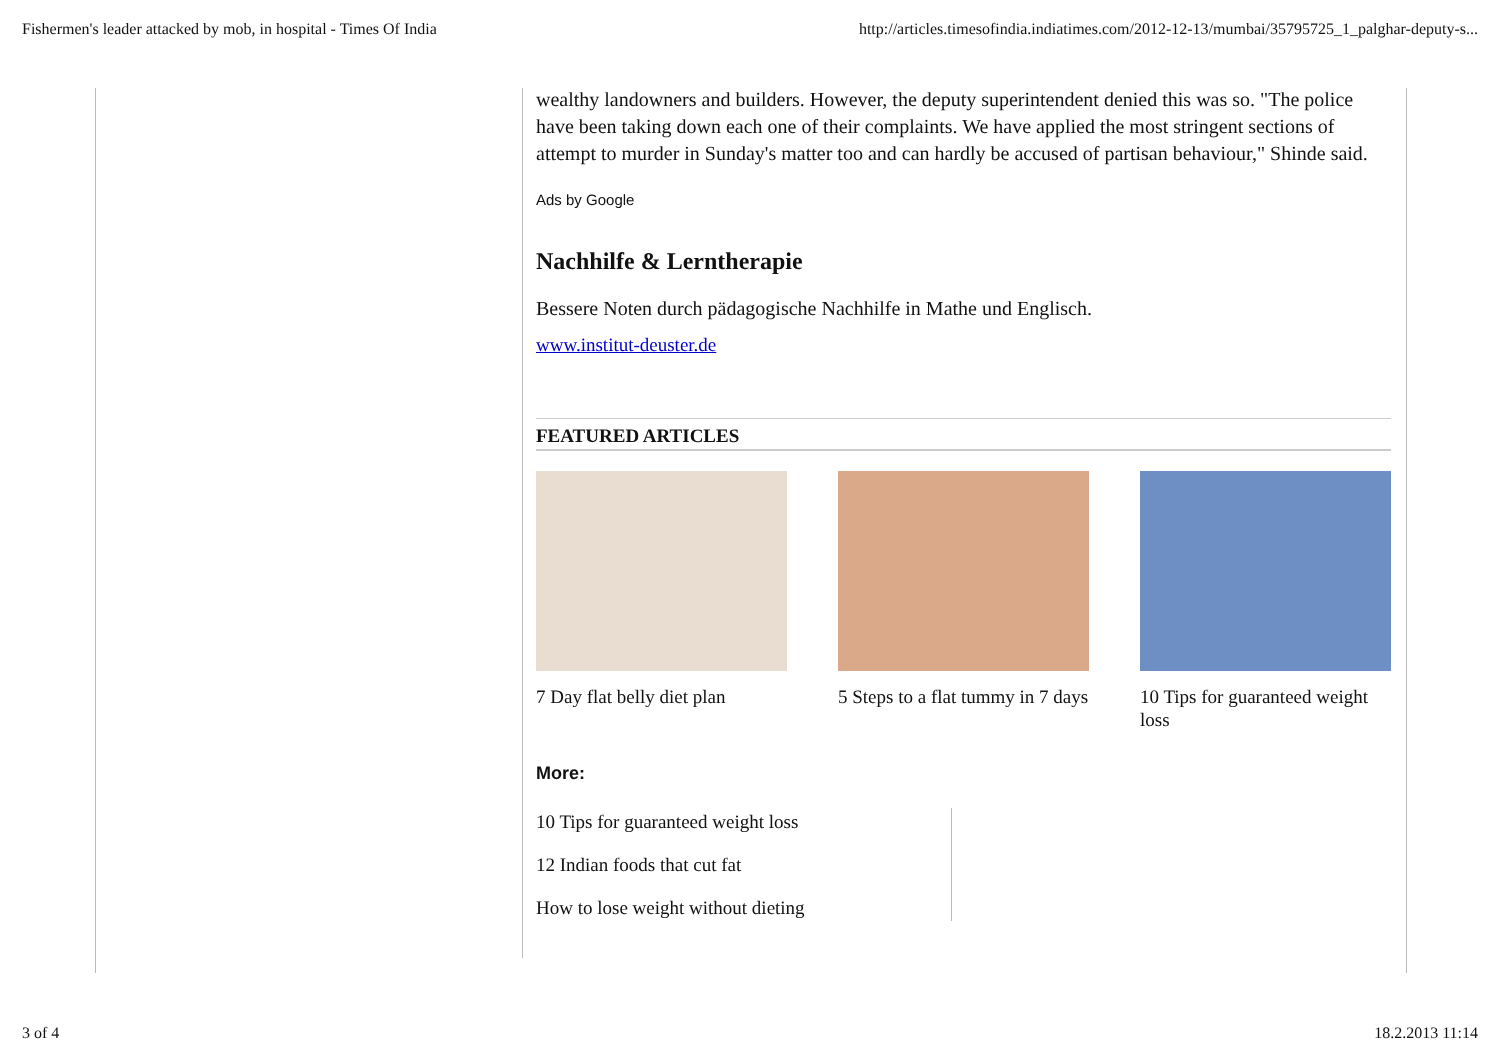Fishermen's leader attacked by mob, in hospital - Times Of India http://articles.timesofindia.indiatimes.com/2012-12-13/mumbai/35795725_1_palghar-deputy-s...
wealthy landowners and builders. However, the deputy superintendent denied this was so. "The police have been taking down each one of their complaints. We have applied the most stringent sections of attempt to murder in Sunday's matter too and can hardly be accused of partisan behaviour," Shinde said.
Ads by Google
Nachhilfe & Lerntherapie
Bessere Noten durch pädagogische Nachhilfe in Mathe und Englisch.
www.institut-deuster.de
FEATURED ARTICLES
7 Day flat belly diet plan
5 Steps to a flat tummy in 7 days
10 Tips for guaranteed weight loss
More:
10 Tips for guaranteed weight loss
12 Indian foods that cut fat
How to lose weight without dieting
3 of 4 18.2.2013 11:14